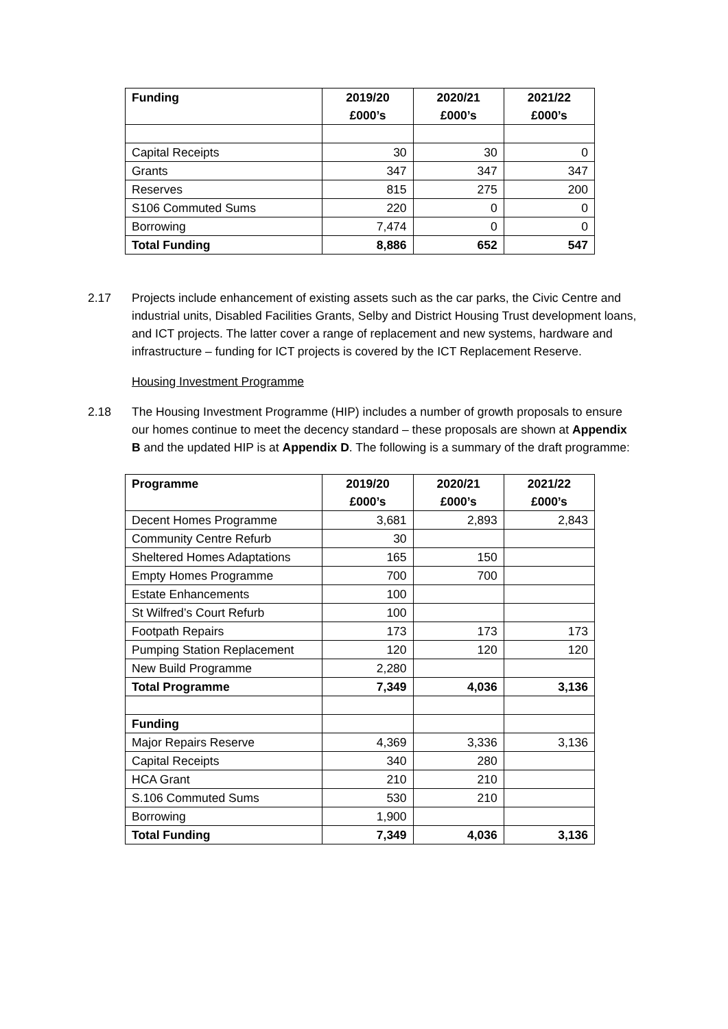| Funding | 2019/20 £000’s | 2020/21 £000’s | 2021/22 £000’s |
| --- | --- | --- | --- |
| Capital Receipts | 30 | 30 | 0 |
| Grants | 347 | 347 | 347 |
| Reserves | 815 | 275 | 200 |
| S106 Commuted Sums | 220 | 0 | 0 |
| Borrowing | 7,474 | 0 | 0 |
| Total Funding | 8,886 | 652 | 547 |
2.17 Projects include enhancement of existing assets such as the car parks, the Civic Centre and industrial units, Disabled Facilities Grants, Selby and District Housing Trust development loans, and ICT projects. The latter cover a range of replacement and new systems, hardware and infrastructure – funding for ICT projects is covered by the ICT Replacement Reserve.
Housing Investment Programme
2.18 The Housing Investment Programme (HIP) includes a number of growth proposals to ensure our homes continue to meet the decency standard – these proposals are shown at Appendix B and the updated HIP is at Appendix D. The following is a summary of the draft programme:
| Programme | 2019/20 £000’s | 2020/21 £000’s | 2021/22 £000’s |
| --- | --- | --- | --- |
| Decent Homes Programme | 3,681 | 2,893 | 2,843 |
| Community Centre Refurb | 30 | | |
| Sheltered Homes Adaptations | 165 | 150 | |
| Empty Homes Programme | 700 | 700 | |
| Estate Enhancements | 100 | | |
| St Wilfred’s Court Refurb | 100 | | |
| Footpath Repairs | 173 | 173 | 173 |
| Pumping Station Replacement | 120 | 120 | 120 |
| New Build Programme | 2,280 | | |
| Total Programme | 7,349 | 4,036 | 3,136 |
| Funding | | | |
| Major Repairs Reserve | 4,369 | 3,336 | 3,136 |
| Capital Receipts | 340 | 280 | |
| HCA Grant | 210 | 210 | |
| S.106 Commuted Sums | 530 | 210 | |
| Borrowing | 1,900 | | |
| Total Funding | 7,349 | 4,036 | 3,136 |